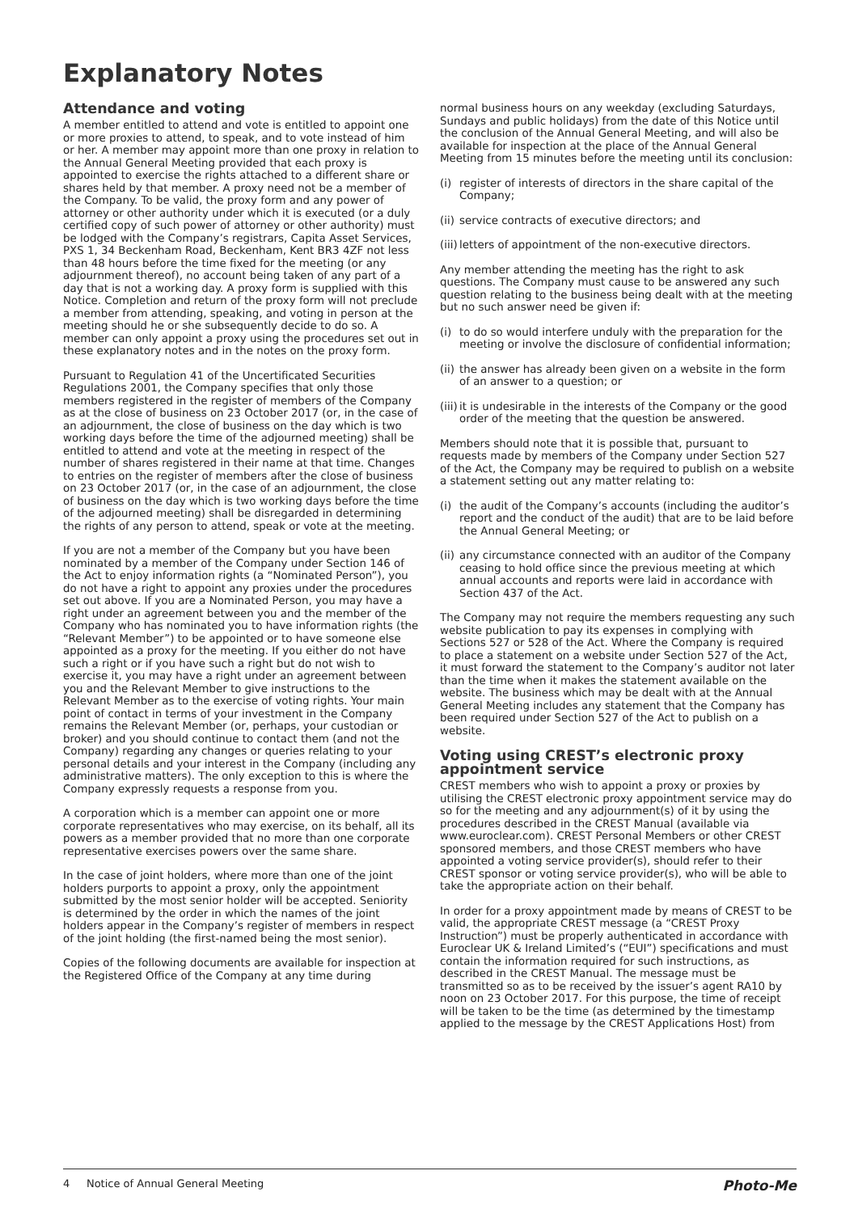Explanatory Notes
Attendance and voting
A member entitled to attend and vote is entitled to appoint one or more proxies to attend, to speak, and to vote instead of him or her. A member may appoint more than one proxy in relation to the Annual General Meeting provided that each proxy is appointed to exercise the rights attached to a different share or shares held by that member. A proxy need not be a member of the Company. To be valid, the proxy form and any power of attorney or other authority under which it is executed (or a duly certified copy of such power of attorney or other authority) must be lodged with the Company’s registrars, Capita Asset Services, PXS 1, 34 Beckenham Road, Beckenham, Kent BR3 4ZF not less than 48 hours before the time fixed for the meeting (or any adjournment thereof), no account being taken of any part of a day that is not a working day. A proxy form is supplied with this Notice. Completion and return of the proxy form will not preclude a member from attending, speaking, and voting in person at the meeting should he or she subsequently decide to do so. A member can only appoint a proxy using the procedures set out in these explanatory notes and in the notes on the proxy form.
Pursuant to Regulation 41 of the Uncertificated Securities Regulations 2001, the Company specifies that only those members registered in the register of members of the Company as at the close of business on 23 October 2017 (or, in the case of an adjournment, the close of business on the day which is two working days before the time of the adjourned meeting) shall be entitled to attend and vote at the meeting in respect of the number of shares registered in their name at that time. Changes to entries on the register of members after the close of business on 23 October 2017 (or, in the case of an adjournment, the close of business on the day which is two working days before the time of the adjourned meeting) shall be disregarded in determining the rights of any person to attend, speak or vote at the meeting.
If you are not a member of the Company but you have been nominated by a member of the Company under Section 146 of the Act to enjoy information rights (a “Nominated Person”), you do not have a right to appoint any proxies under the procedures set out above. If you are a Nominated Person, you may have a right under an agreement between you and the member of the Company who has nominated you to have information rights (the “Relevant Member”) to be appointed or to have someone else appointed as a proxy for the meeting. If you either do not have such a right or if you have such a right but do not wish to exercise it, you may have a right under an agreement between you and the Relevant Member to give instructions to the Relevant Member as to the exercise of voting rights. Your main point of contact in terms of your investment in the Company remains the Relevant Member (or, perhaps, your custodian or broker) and you should continue to contact them (and not the Company) regarding any changes or queries relating to your personal details and your interest in the Company (including any administrative matters). The only exception to this is where the Company expressly requests a response from you.
A corporation which is a member can appoint one or more corporate representatives who may exercise, on its behalf, all its powers as a member provided that no more than one corporate representative exercises powers over the same share.
In the case of joint holders, where more than one of the joint holders purports to appoint a proxy, only the appointment submitted by the most senior holder will be accepted. Seniority is determined by the order in which the names of the joint holders appear in the Company’s register of members in respect of the joint holding (the first-named being the most senior).
Copies of the following documents are available for inspection at the Registered Office of the Company at any time during
normal business hours on any weekday (excluding Saturdays, Sundays and public holidays) from the date of this Notice until the conclusion of the Annual General Meeting, and will also be available for inspection at the place of the Annual General Meeting from 15 minutes before the meeting until its conclusion:
(i) register of interests of directors in the share capital of the Company;
(ii) service contracts of executive directors; and
(iii) letters of appointment of the non-executive directors.
Any member attending the meeting has the right to ask questions. The Company must cause to be answered any such question relating to the business being dealt with at the meeting but no such answer need be given if:
(i) to do so would interfere unduly with the preparation for the meeting or involve the disclosure of confidential information;
(ii) the answer has already been given on a website in the form of an answer to a question; or
(iii) it is undesirable in the interests of the Company or the good order of the meeting that the question be answered.
Members should note that it is possible that, pursuant to requests made by members of the Company under Section 527 of the Act, the Company may be required to publish on a website a statement setting out any matter relating to:
(i) the audit of the Company’s accounts (including the auditor’s report and the conduct of the audit) that are to be laid before the Annual General Meeting; or
(ii) any circumstance connected with an auditor of the Company ceasing to hold office since the previous meeting at which annual accounts and reports were laid in accordance with Section 437 of the Act.
The Company may not require the members requesting any such website publication to pay its expenses in complying with Sections 527 or 528 of the Act. Where the Company is required to place a statement on a website under Section 527 of the Act, it must forward the statement to the Company’s auditor not later than the time when it makes the statement available on the website. The business which may be dealt with at the Annual General Meeting includes any statement that the Company has been required under Section 527 of the Act to publish on a website.
Voting using CREST’s electronic proxy appointment service
CREST members who wish to appoint a proxy or proxies by utilising the CREST electronic proxy appointment service may do so for the meeting and any adjournment(s) of it by using the procedures described in the CREST Manual (available via www.euroclear.com). CREST Personal Members or other CREST sponsored members, and those CREST members who have appointed a voting service provider(s), should refer to their CREST sponsor or voting service provider(s), who will be able to take the appropriate action on their behalf.
In order for a proxy appointment made by means of CREST to be valid, the appropriate CREST message (a “CREST Proxy Instruction”) must be properly authenticated in accordance with Euroclear UK & Ireland Limited’s (“EUI”) specifications and must contain the information required for such instructions, as described in the CREST Manual. The message must be transmitted so as to be received by the issuer’s agent RA10 by noon on 23 October 2017. For this purpose, the time of receipt will be taken to be the time (as determined by the timestamp applied to the message by the CREST Applications Host) from
4 Notice of Annual General Meeting Photo-Me